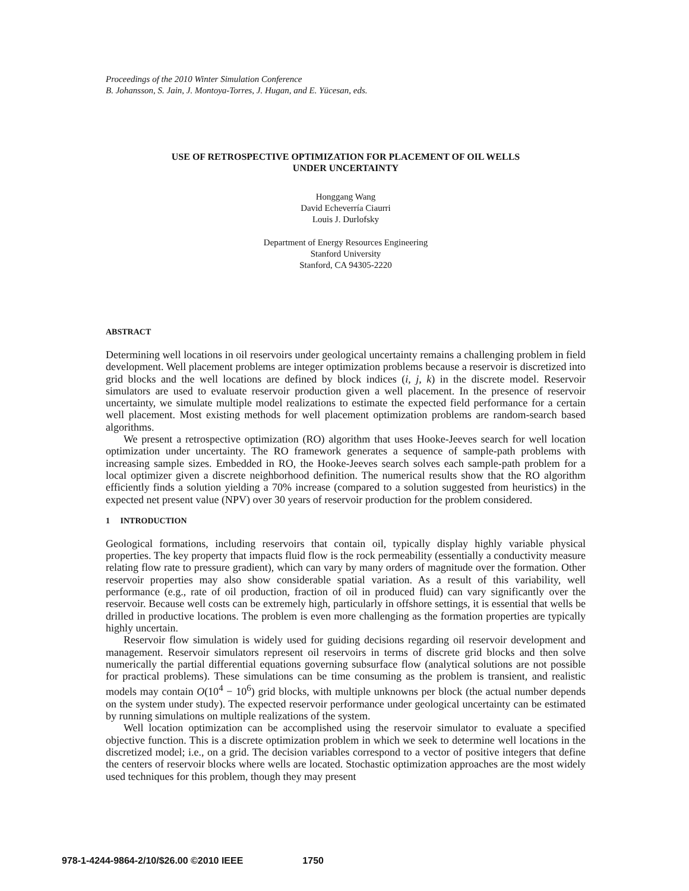Proceedings of the 2010 Winter Simulation Conference
B. Johansson, S. Jain, J. Montoya-Torres, J. Hugan, and E. Yücesan, eds.
USE OF RETROSPECTIVE OPTIMIZATION FOR PLACEMENT OF OIL WELLS
UNDER UNCERTAINTY
Honggang Wang
David Echeverría Ciaurri
Louis J. Durlofsky
Department of Energy Resources Engineering
Stanford University
Stanford, CA 94305-2220
ABSTRACT
Determining well locations in oil reservoirs under geological uncertainty remains a challenging problem in field development. Well placement problems are integer optimization problems because a reservoir is discretized into grid blocks and the well locations are defined by block indices (i, j, k) in the discrete model. Reservoir simulators are used to evaluate reservoir production given a well placement. In the presence of reservoir uncertainty, we simulate multiple model realizations to estimate the expected field performance for a certain well placement. Most existing methods for well placement optimization problems are random-search based algorithms.
We present a retrospective optimization (RO) algorithm that uses Hooke-Jeeves search for well location optimization under uncertainty. The RO framework generates a sequence of sample-path problems with increasing sample sizes. Embedded in RO, the Hooke-Jeeves search solves each sample-path problem for a local optimizer given a discrete neighborhood definition. The numerical results show that the RO algorithm efficiently finds a solution yielding a 70% increase (compared to a solution suggested from heuristics) in the expected net present value (NPV) over 30 years of reservoir production for the problem considered.
1 INTRODUCTION
Geological formations, including reservoirs that contain oil, typically display highly variable physical properties. The key property that impacts fluid flow is the rock permeability (essentially a conductivity measure relating flow rate to pressure gradient), which can vary by many orders of magnitude over the formation. Other reservoir properties may also show considerable spatial variation. As a result of this variability, well performance (e.g., rate of oil production, fraction of oil in produced fluid) can vary significantly over the reservoir. Because well costs can be extremely high, particularly in offshore settings, it is essential that wells be drilled in productive locations. The problem is even more challenging as the formation properties are typically highly uncertain.
Reservoir flow simulation is widely used for guiding decisions regarding oil reservoir development and management. Reservoir simulators represent oil reservoirs in terms of discrete grid blocks and then solve numerically the partial differential equations governing subsurface flow (analytical solutions are not possible for practical problems). These simulations can be time consuming as the problem is transient, and realistic models may contain O(10<sup>4</sup> − 10<sup>6</sup>) grid blocks, with multiple unknowns per block (the actual number depends on the system under study). The expected reservoir performance under geological uncertainty can be estimated by running simulations on multiple realizations of the system.
Well location optimization can be accomplished using the reservoir simulator to evaluate a specified objective function. This is a discrete optimization problem in which we seek to determine well locations in the discretized model; i.e., on a grid. The decision variables correspond to a vector of positive integers that define the centers of reservoir blocks where wells are located. Stochastic optimization approaches are the most widely used techniques for this problem, though they may present
978-1-4244-9864-2/10/$26.00 ©2010 IEEE 1750